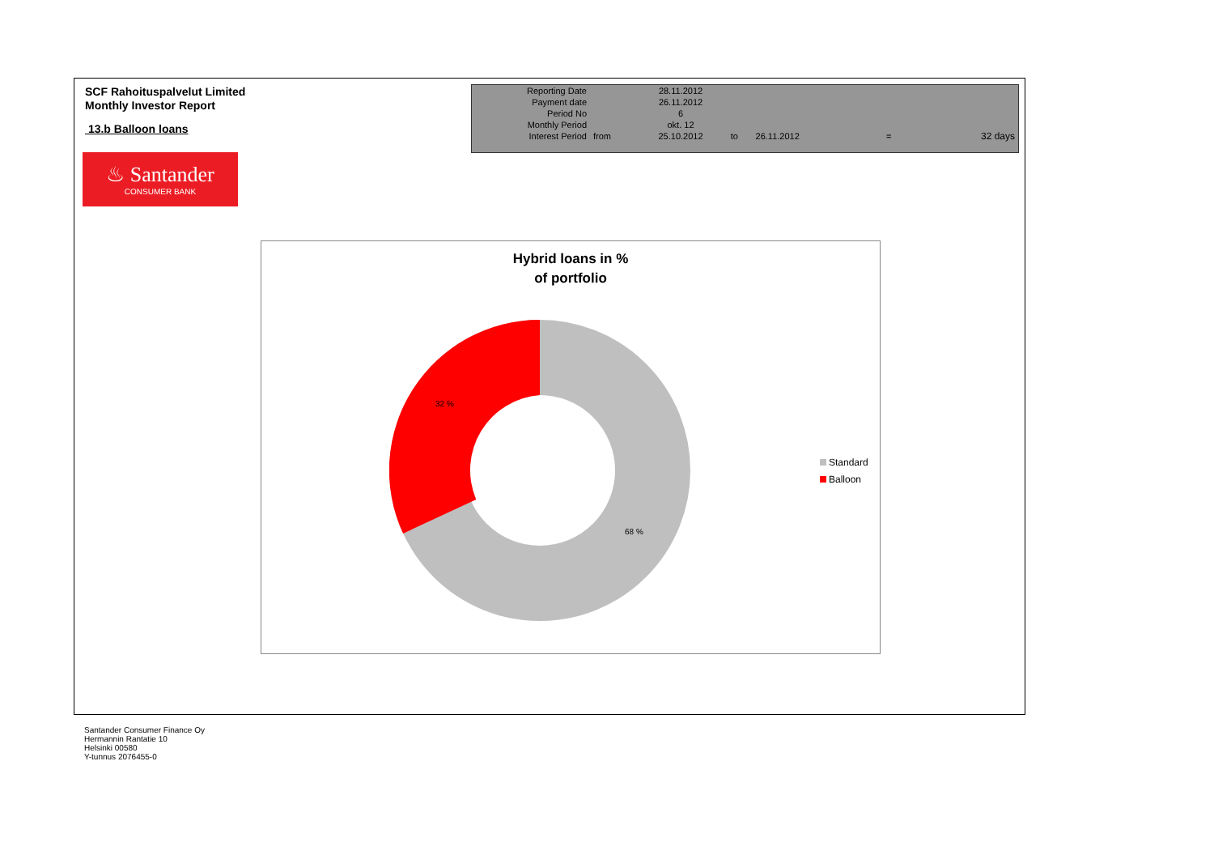SCF Rahoituspalvelut Limited
Monthly Investor Report
13.b Balloon loans
♨ Santander
CONSUMER BANK
| Reporting Date | | 28.11.2012 | | | | |
| Payment date Period No | | 26.11.2012 6 | | | | |
| Monthly Period | | okt. 12 | | | | |
| Interest Period | from | 25.10.2012 | to | 26.11.2012 | = | 32 days |
Hybrid loans in %
of portfolio
32 %
68 %
Standard
Balloon
Santander Consumer Finance Oy
Hermannin Rantatie 10
Helsinki 00580
Y-tunnus 2076455-0